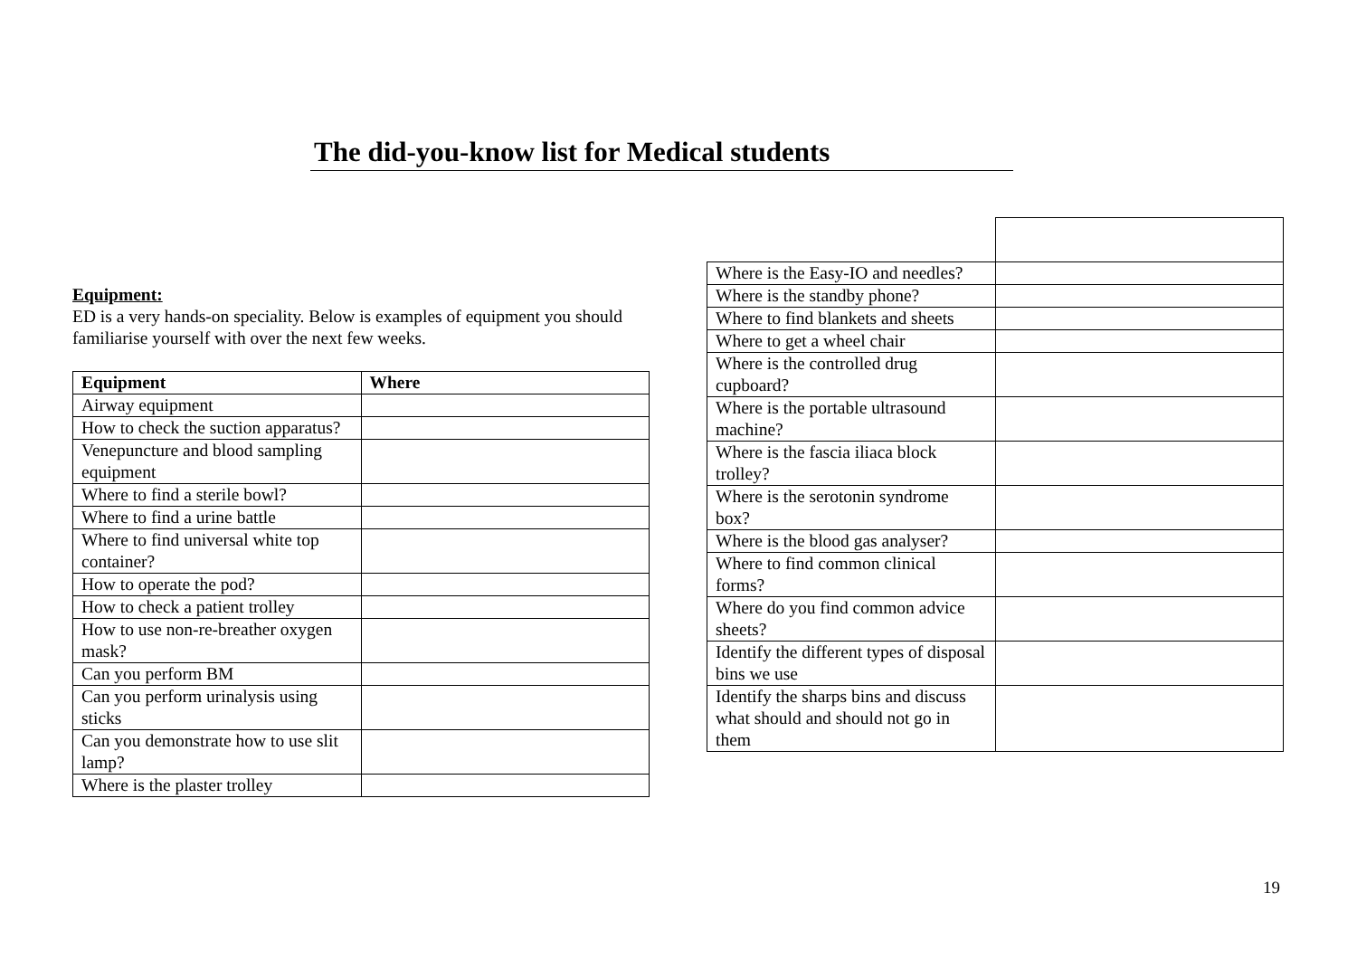The did-you-know list for Medical students
Equipment:
ED is a very hands-on speciality. Below is examples of equipment you should familiarise yourself with over the next few weeks.
| Equipment | Where |
| --- | --- |
| Airway equipment | |
| How to check the suction apparatus? | |
| Venepuncture and blood sampling equipment | |
| Where to find a sterile bowl? | |
| Where to find a urine battle | |
| Where to find universal white top container? | |
| How to operate the pod? | |
| How to check a patient trolley | |
| How to use non-re-breather oxygen mask? | |
| Can you perform BM | |
| Can you perform urinalysis using sticks | |
| Can you demonstrate how to use slit lamp? | |
| Where is the plaster trolley | |
| Where is the Easy-IO and needles? | |
| Where is the standby phone? | |
| Where to find blankets and sheets | |
| Where to get a wheel chair | |
| Where is the controlled drug cupboard? | |
| Where is the portable ultrasound machine? | |
| Where is the fascia iliaca block trolley? | |
| Where is the serotonin syndrome box? | |
| Where is the blood gas analyser? | |
| Where to find common clinical forms? | |
| Where do you find common advice sheets? | |
| Identify the different types of disposal bins we use | |
| Identify the sharps bins and discuss what should and should not go in them | |
19